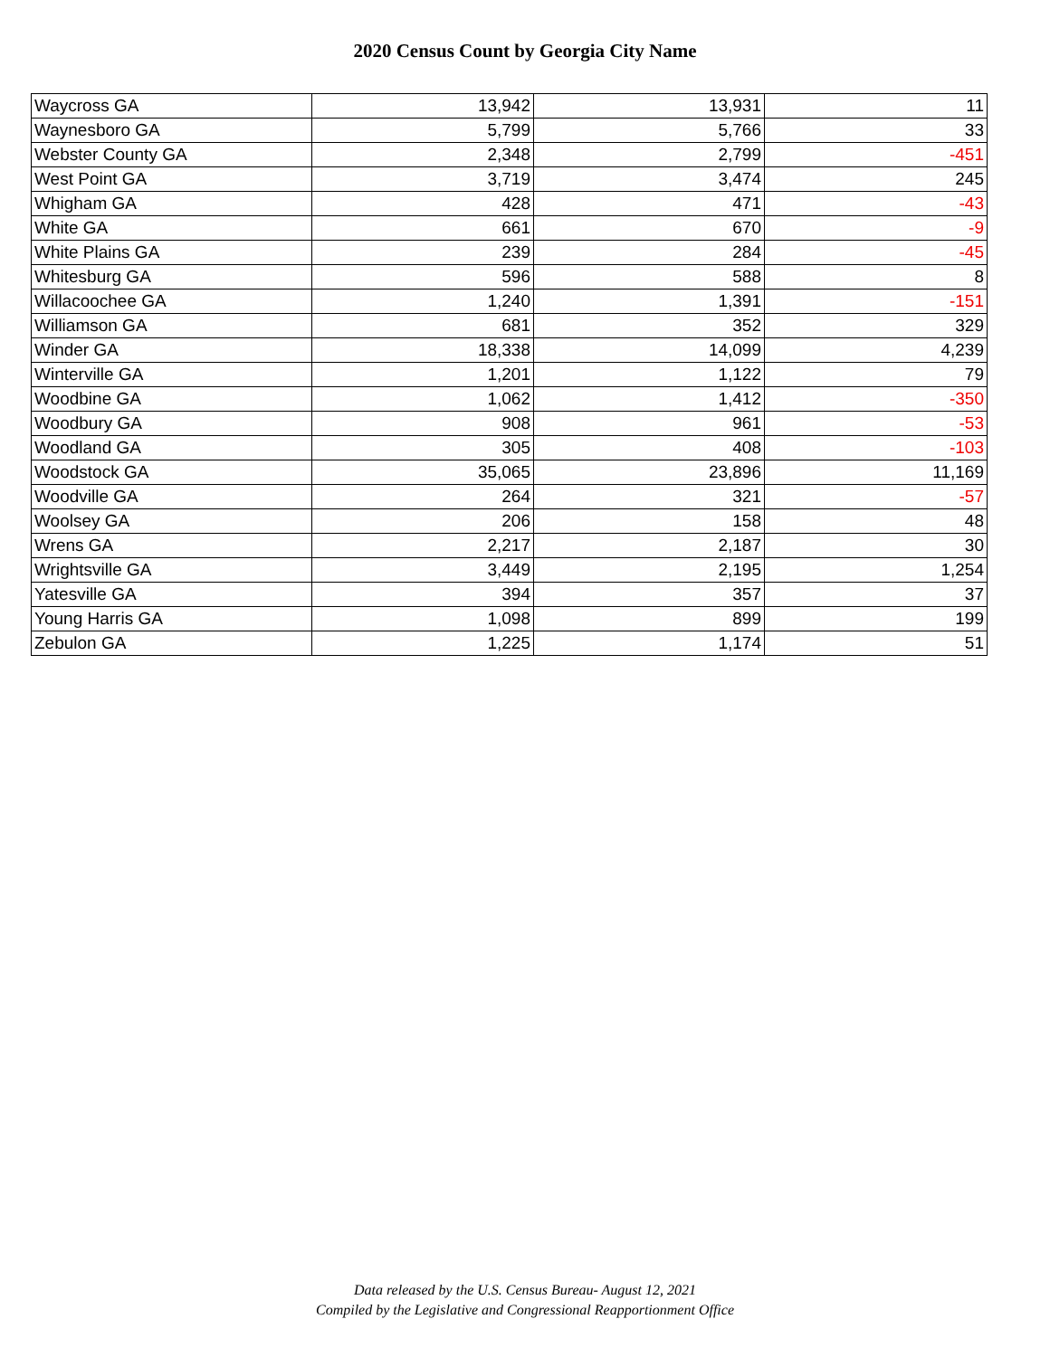2020 Census Count by Georgia City Name
| Waycross GA | 13,942 | 13,931 | 11 |
| Waynesboro GA | 5,799 | 5,766 | 33 |
| Webster County GA | 2,348 | 2,799 | -451 |
| West Point GA | 3,719 | 3,474 | 245 |
| Whigham GA | 428 | 471 | -43 |
| White GA | 661 | 670 | -9 |
| White Plains GA | 239 | 284 | -45 |
| Whitesburg GA | 596 | 588 | 8 |
| Willacoochee GA | 1,240 | 1,391 | -151 |
| Williamson GA | 681 | 352 | 329 |
| Winder GA | 18,338 | 14,099 | 4,239 |
| Winterville GA | 1,201 | 1,122 | 79 |
| Woodbine GA | 1,062 | 1,412 | -350 |
| Woodbury GA | 908 | 961 | -53 |
| Woodland GA | 305 | 408 | -103 |
| Woodstock GA | 35,065 | 23,896 | 11,169 |
| Woodville GA | 264 | 321 | -57 |
| Woolsey GA | 206 | 158 | 48 |
| Wrens GA | 2,217 | 2,187 | 30 |
| Wrightsville GA | 3,449 | 2,195 | 1,254 |
| Yatesville GA | 394 | 357 | 37 |
| Young Harris GA | 1,098 | 899 | 199 |
| Zebulon GA | 1,225 | 1,174 | 51 |
Data released by the U.S. Census Bureau- August 12, 2021
Compiled by the Legislative and Congressional Reapportionment Office